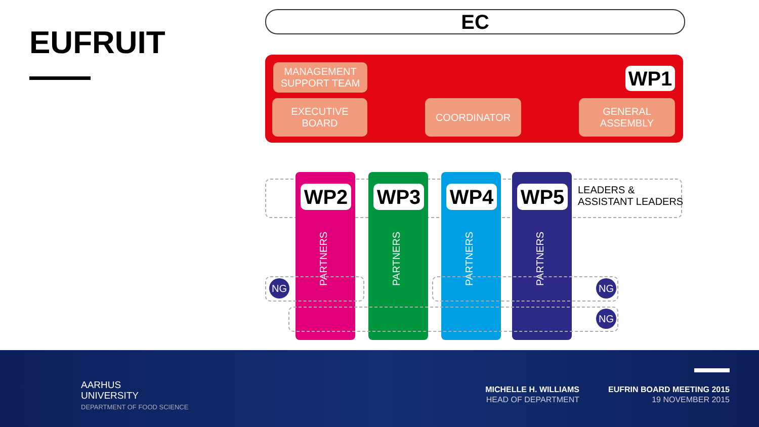EUFRUIT
EC
MANAGEMENT SUPPORT TEAM
WP1
EXECUTIVE
BOARD
COORDINATOR
GENERAL
ASSEMBLY
WP2 WP3 WP4 WP5
LEADERS &
ASSISTANT LEADERS
PARTNERS
PARTNERS
PARTNERS
PARTNERS
NG NG
NG
AARHUS
UNIVERSITY
DEPARTMENT OF FOOD SCIENCE
MICHELLE H. WILLIAMS
HEAD OF DEPARTMENT
EUFRIN BOARD MEETING 2015
19 NOVEMBER 2015